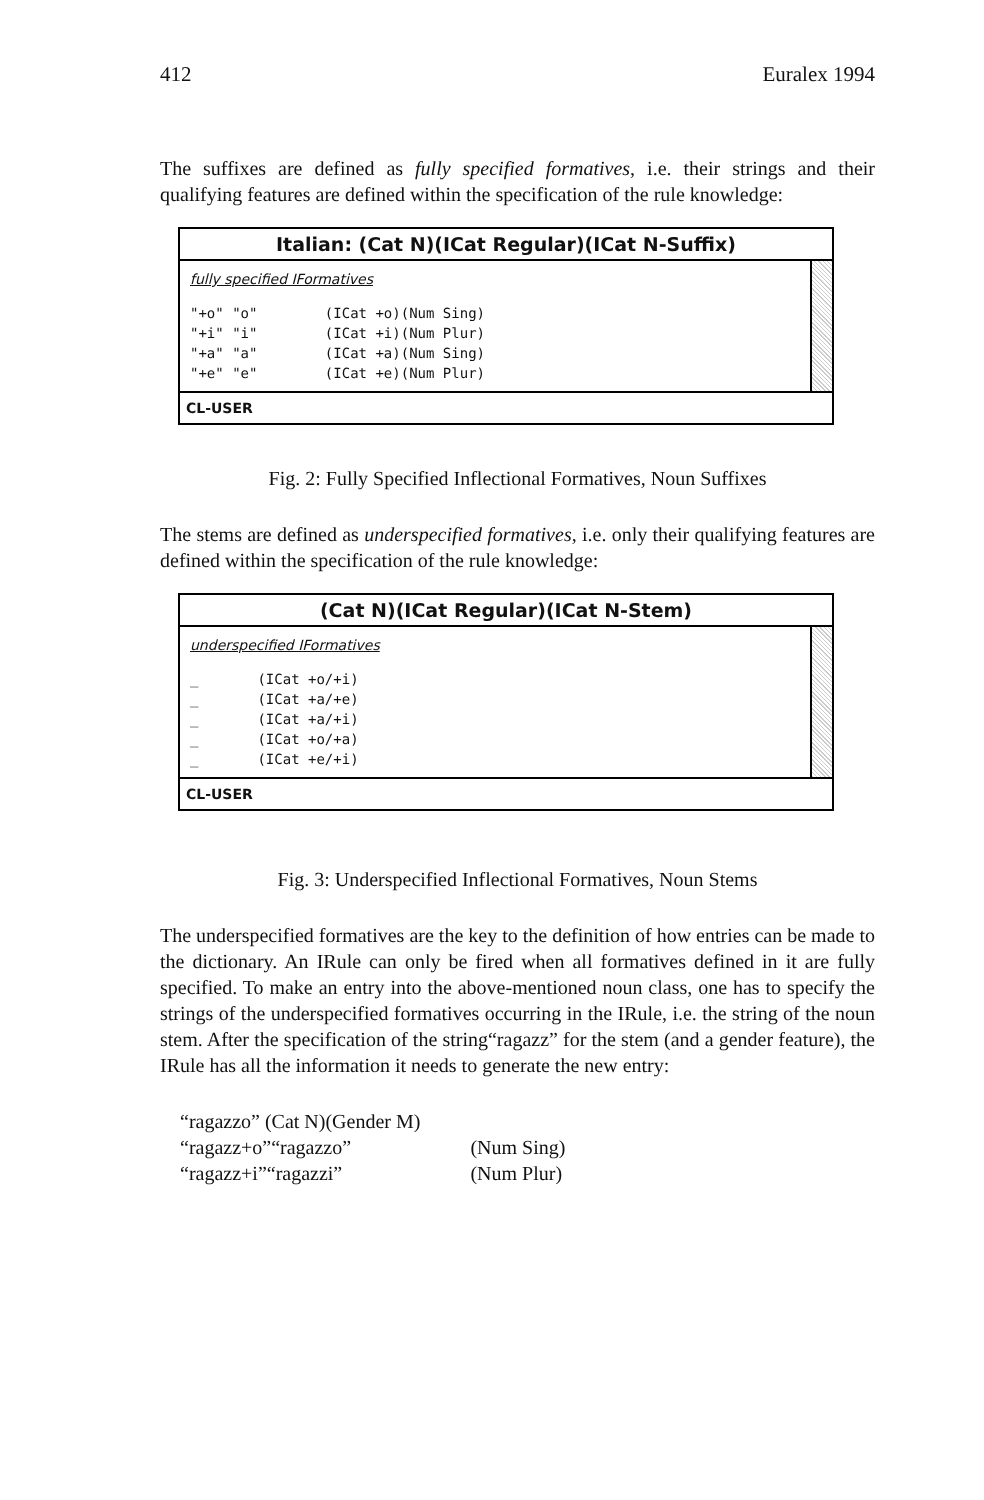412 Euralex 1994
The suffixes are defined as fully specified formatives, i.e. their strings and their qualifying features are defined within the specification of the rule knowledge:
Italian: (Cat N)(ICat Regular)(ICat N-Suffix)
fully specified IFormatives
"+o" "o"        (ICat +o)(Num Sing)
"+i" "i"        (ICat +i)(Num Plur)
"+a" "a"        (ICat +a)(Num Sing)
"+e" "e"        (ICat +e)(Num Plur)
CL-USER
Fig. 2: Fully Specified Inflectional Formatives, Noun Suffixes
The stems are defined as underspecified formatives, i.e. only their qualifying features are defined within the specification of the rule knowledge:
(Cat N)(ICat Regular)(ICat N-Stem)
underspecified IFormatives
_       (ICat +o/+i)
_       (ICat +a/+e)
_       (ICat +a/+i)
_       (ICat +o/+a)
_       (ICat +e/+i)
CL-USER
Fig. 3: Underspecified Inflectional Formatives, Noun Stems
The underspecified formatives are the key to the definition of how entries can be made to the dictionary. An IRule can only be fired when all formatives defined in it are fully specified. To make an entry into the above-mentioned noun class, one has to specify the strings of the underspecified formatives occurring in the IRule, i.e. the string of the noun stem. After the specification of the string“ragazz” for the stem (and a gender feature), the IRule has all the information it needs to generate the new entry:
| “ragazzo” (Cat N)(Gender M) | |
| “ragazz+o”“ragazzo” | (Num Sing) |
| “ragazz+i”“ragazzi” | (Num Plur) |